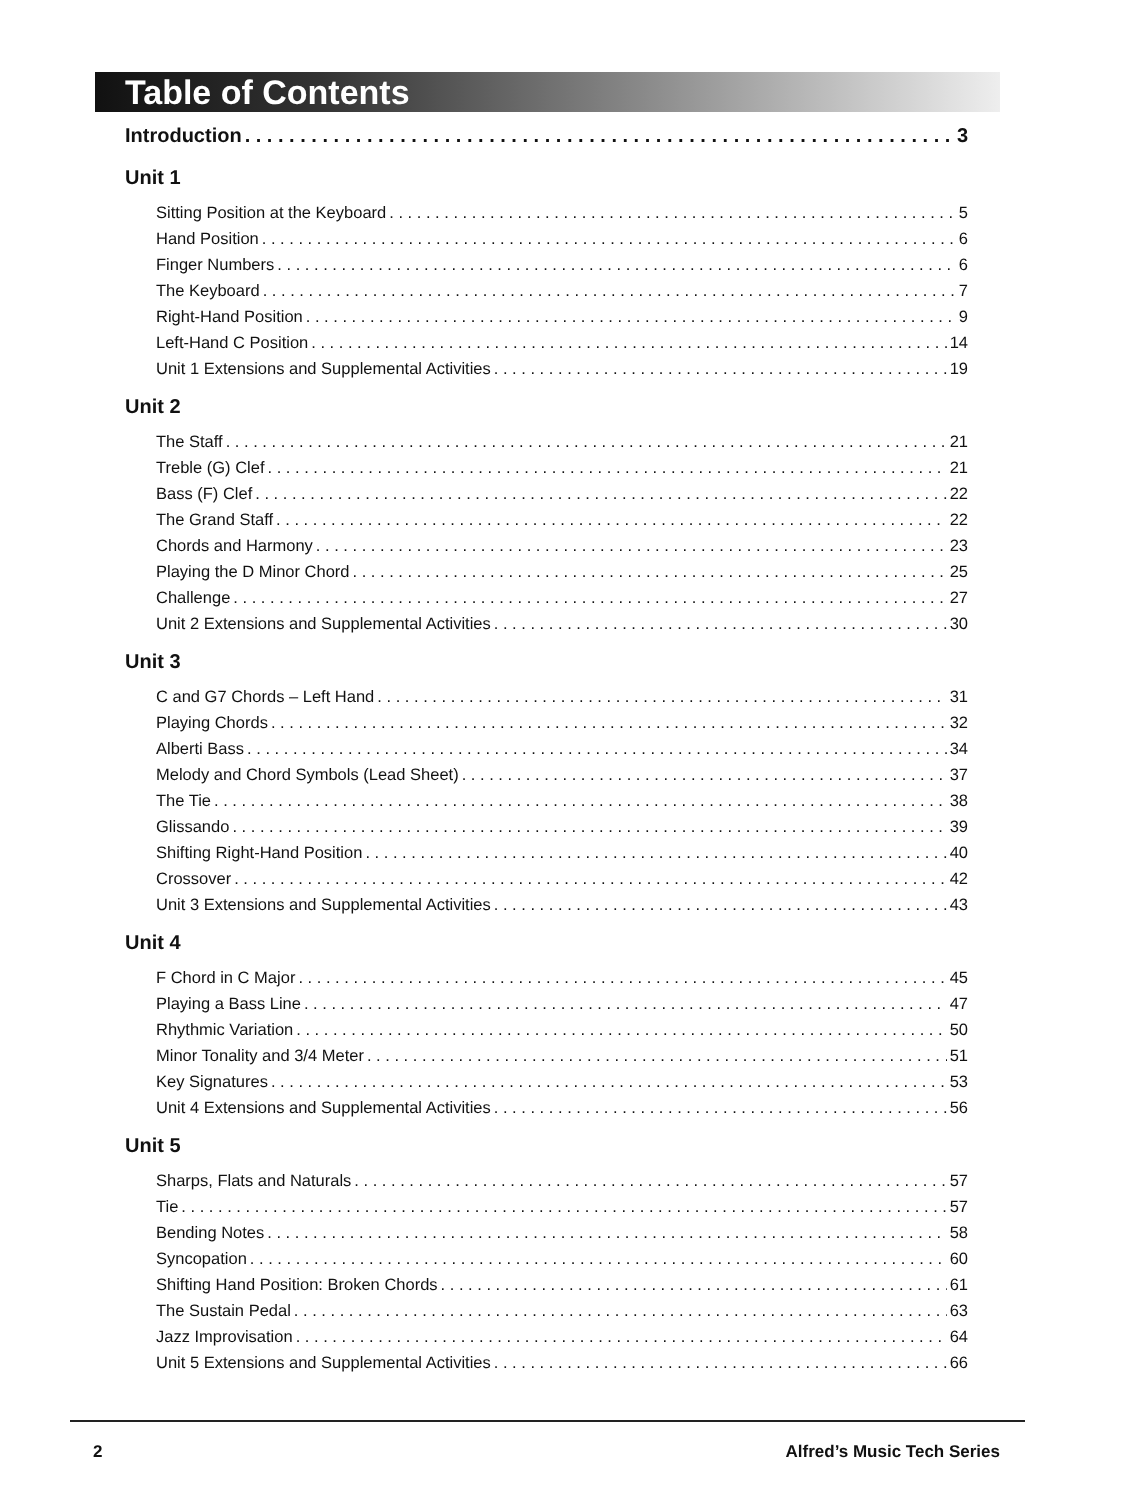Table of Contents
Introduction 3
Unit 1
Sitting Position at the Keyboard 5
Hand Position 6
Finger Numbers 6
The Keyboard 7
Right-Hand Position 9
Left-Hand C Position 14
Unit 1 Extensions and Supplemental Activities 19
Unit 2
The Staff 21
Treble (G) Clef 21
Bass (F) Clef 22
The Grand Staff 22
Chords and Harmony 23
Playing the D Minor Chord 25
Challenge 27
Unit 2 Extensions and Supplemental Activities 30
Unit 3
C and G7 Chords – Left Hand 31
Playing Chords 32
Alberti Bass 34
Melody and Chord Symbols (Lead Sheet) 37
The Tie 38
Glissando 39
Shifting Right-Hand Position 40
Crossover 42
Unit 3 Extensions and Supplemental Activities 43
Unit 4
F Chord in C Major 45
Playing a Bass Line 47
Rhythmic Variation 50
Minor Tonality and 3/4 Meter 51
Key Signatures 53
Unit 4 Extensions and Supplemental Activities 56
Unit 5
Sharps, Flats and Naturals 57
Tie 57
Bending Notes 58
Syncopation 60
Shifting Hand Position: Broken Chords 61
The Sustain Pedal 63
Jazz Improvisation 64
Unit 5 Extensions and Supplemental Activities 66
2 Alfred’s Music Tech Series